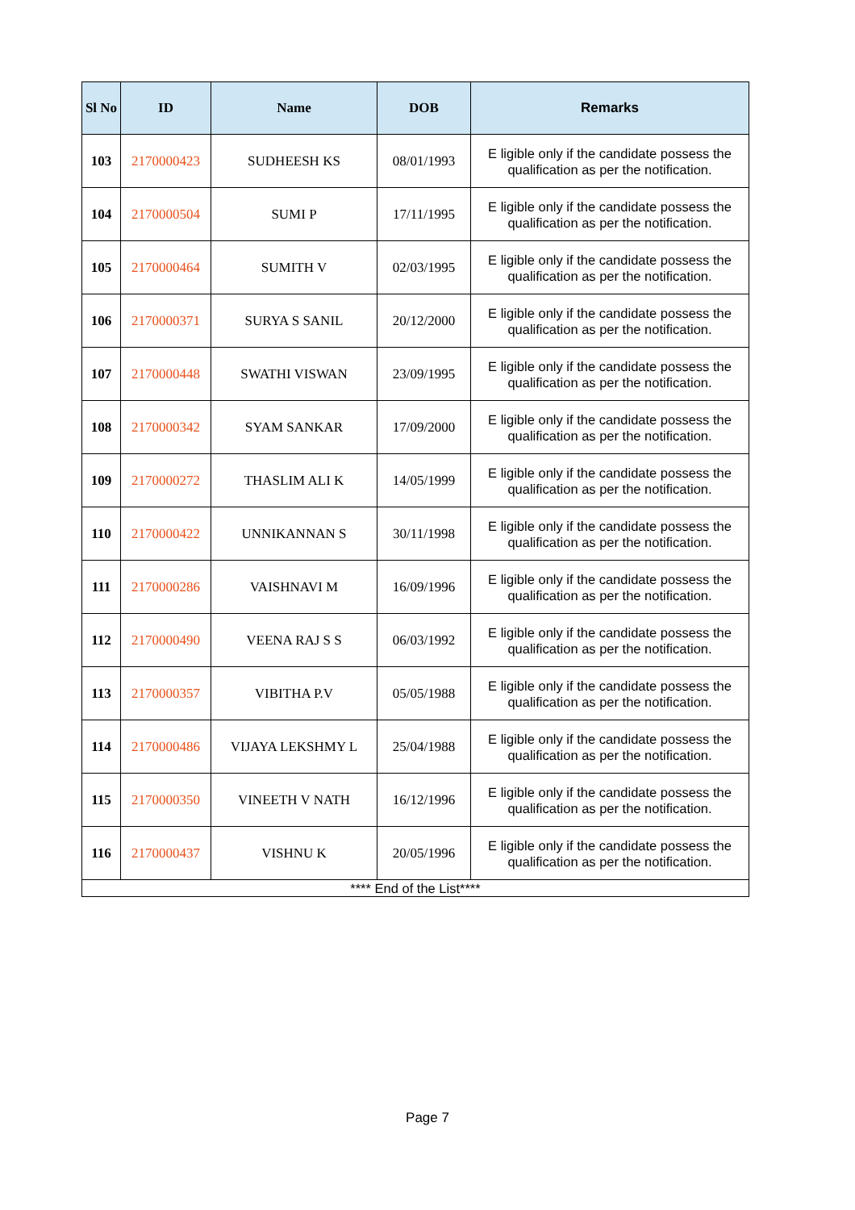| Sl No | ID | Name | DOB | Remarks |
| --- | --- | --- | --- | --- |
| 103 | 2170000423 | SUDHEESH KS | 08/01/1993 | E ligible only if the candidate possess the qualification as per the notification. |
| 104 | 2170000504 | SUMI P | 17/11/1995 | E ligible only if the candidate possess the qualification as per the notification. |
| 105 | 2170000464 | SUMITH V | 02/03/1995 | E ligible only if the candidate possess the qualification as per the notification. |
| 106 | 2170000371 | SURYA S SANIL | 20/12/2000 | E ligible only if the candidate possess the qualification as per the notification. |
| 107 | 2170000448 | SWATHI VISWAN | 23/09/1995 | E ligible only if the candidate possess the qualification as per the notification. |
| 108 | 2170000342 | SYAM SANKAR | 17/09/2000 | E ligible only if the candidate possess the qualification as per the notification. |
| 109 | 2170000272 | THASLIM ALI K | 14/05/1999 | E ligible only if the candidate possess the qualification as per the notification. |
| 110 | 2170000422 | UNNIKANNAN S | 30/11/1998 | E ligible only if the candidate possess the qualification as per the notification. |
| 111 | 2170000286 | VAISHNAVI M | 16/09/1996 | E ligible only if the candidate possess the qualification as per the notification. |
| 112 | 2170000490 | VEENA RAJ S S | 06/03/1992 | E ligible only if the candidate possess the qualification as per the notification. |
| 113 | 2170000357 | VIBITHA P.V | 05/05/1988 | E ligible only if the candidate possess the qualification as per the notification. |
| 114 | 2170000486 | VIJAYA LEKSHMY L | 25/04/1988 | E ligible only if the candidate possess the qualification as per the notification. |
| 115 | 2170000350 | VINEETH V NATH | 16/12/1996 | E ligible only if the candidate possess the qualification as per the notification. |
| 116 | 2170000437 | VISHNU K | 20/05/1996 | E ligible only if the candidate possess the qualification as per the notification. |
| **** End of the List**** | | | | |
Page 7